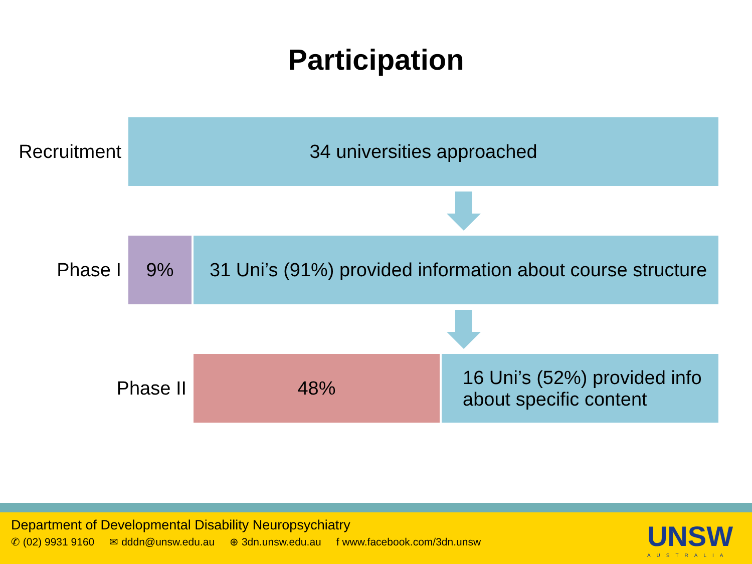Participation
Recruitment 34 universities approached
Phase I 9% 31 Uni’s (91%) provided information about course structure
Phase II 48% 16 Uni’s (52%) provided info
about specific content
Department of Developmental Disability Neuropsychiatry
✆ (02) 9931 9160 ✉ dddn@unsw.edu.au ⊕ 3dn.unsw.edu.au f www.facebook.com/3dn.unsw
UNSW
AUSTRALIA